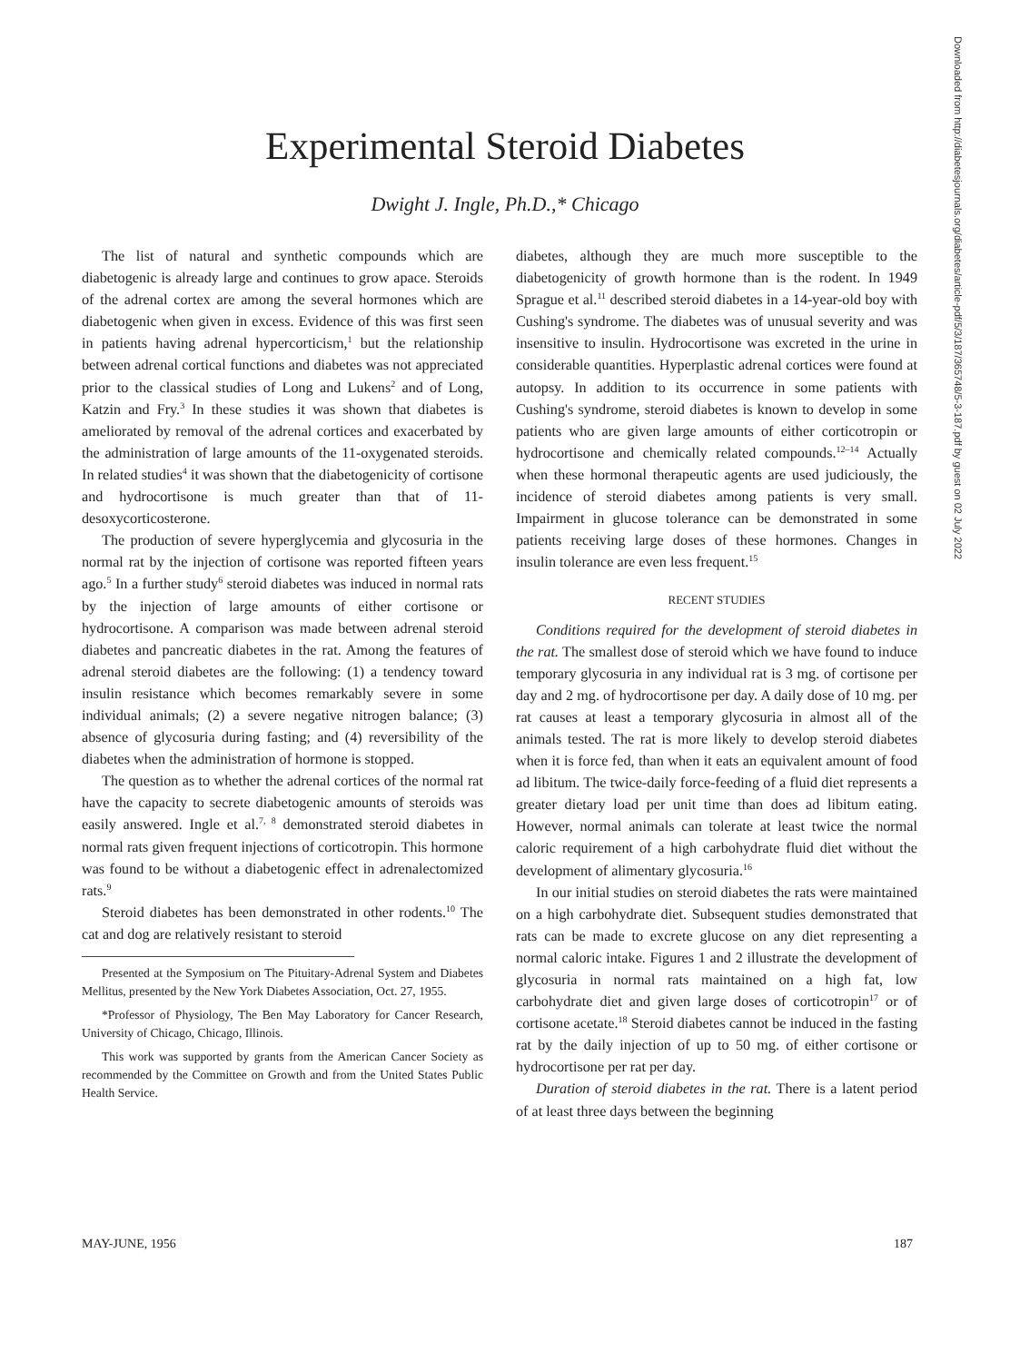Experimental Steroid Diabetes
Dwight J. Ingle, Ph.D.,* Chicago
The list of natural and synthetic compounds which are diabetogenic is already large and continues to grow apace. Steroids of the adrenal cortex are among the several hormones which are diabetogenic when given in excess. Evidence of this was first seen in patients having adrenal hypercorticism,<sup>1</sup> but the relationship between adrenal cortical functions and diabetes was not appreciated prior to the classical studies of Long and Lukens<sup>2</sup> and of Long, Katzin and Fry.<sup>3</sup> In these studies it was shown that diabetes is ameliorated by removal of the adrenal cortices and exacerbated by the administration of large amounts of the 11-oxygenated steroids. In related studies<sup>4</sup> it was shown that the diabetogenicity of cortisone and hydrocortisone is much greater than that of 11-desoxycorticosterone.
The production of severe hyperglycemia and glycosuria in the normal rat by the injection of cortisone was reported fifteen years ago.<sup>5</sup> In a further study<sup>6</sup> steroid diabetes was induced in normal rats by the injection of large amounts of either cortisone or hydrocortisone. A comparison was made between adrenal steroid diabetes and pancreatic diabetes in the rat. Among the features of adrenal steroid diabetes are the following: (1) a tendency toward insulin resistance which becomes remarkably severe in some individual animals; (2) a severe negative nitrogen balance; (3) absence of glycosuria during fasting; and (4) reversibility of the diabetes when the administration of hormone is stopped.
The question as to whether the adrenal cortices of the normal rat have the capacity to secrete diabetogenic amounts of steroids was easily answered. Ingle et al.<sup>7, 8</sup> demonstrated steroid diabetes in normal rats given frequent injections of corticotropin. This hormone was found to be without a diabetogenic effect in adrenalectomized rats.<sup>9</sup>
Steroid diabetes has been demonstrated in other rodents.<sup>10</sup> The cat and dog are relatively resistant to steroid
Presented at the Symposium on The Pituitary-Adrenal System and Diabetes Mellitus, presented by the New York Diabetes Association, Oct. 27, 1955.
*Professor of Physiology, The Ben May Laboratory for Cancer Research, University of Chicago, Chicago, Illinois.
This work was supported by grants from the American Cancer Society as recommended by the Committee on Growth and from the United States Public Health Service.
diabetes, although they are much more susceptible to the diabetogenicity of growth hormone than is the rodent. In 1949 Sprague et al.<sup>11</sup> described steroid diabetes in a 14-year-old boy with Cushing's syndrome. The diabetes was of unusual severity and was insensitive to insulin. Hydrocortisone was excreted in the urine in considerable quantities. Hyperplastic adrenal cortices were found at autopsy. In addition to its occurrence in some patients with Cushing's syndrome, steroid diabetes is known to develop in some patients who are given large amounts of either corticotropin or hydrocortisone and chemically related compounds.<sup>12–14</sup> Actually when these hormonal therapeutic agents are used judiciously, the incidence of steroid diabetes among patients is very small. Impairment in glucose tolerance can be demonstrated in some patients receiving large doses of these hormones. Changes in insulin tolerance are even less frequent.<sup>15</sup>
RECENT STUDIES
Conditions required for the development of steroid diabetes in the rat. The smallest dose of steroid which we have found to induce temporary glycosuria in any individual rat is 3 mg. of cortisone per day and 2 mg. of hydrocortisone per day. A daily dose of 10 mg. per rat causes at least a temporary glycosuria in almost all of the animals tested. The rat is more likely to develop steroid diabetes when it is force fed, than when it eats an equivalent amount of food ad libitum. The twice-daily force-feeding of a fluid diet represents a greater dietary load per unit time than does ad libitum eating. However, normal animals can tolerate at least twice the normal caloric requirement of a high carbohydrate fluid diet without the development of alimentary glycosuria.<sup>16</sup>
In our initial studies on steroid diabetes the rats were maintained on a high carbohydrate diet. Subsequent studies demonstrated that rats can be made to excrete glucose on any diet representing a normal caloric intake. Figures 1 and 2 illustrate the development of glycosuria in normal rats maintained on a high fat, low carbohydrate diet and given large doses of corticotropin<sup>17</sup> or of cortisone acetate.<sup>18</sup> Steroid diabetes cannot be induced in the fasting rat by the daily injection of up to 50 mg. of either cortisone or hydrocortisone per rat per day.
Duration of steroid diabetes in the rat. There is a latent period of at least three days between the beginning
MAY-JUNE, 1956 187
Downloaded from http://diabetesjournals.org/diabetes/article-pdf/5/3/187/365748/5-3-187.pdf by guest on 02 July 2022